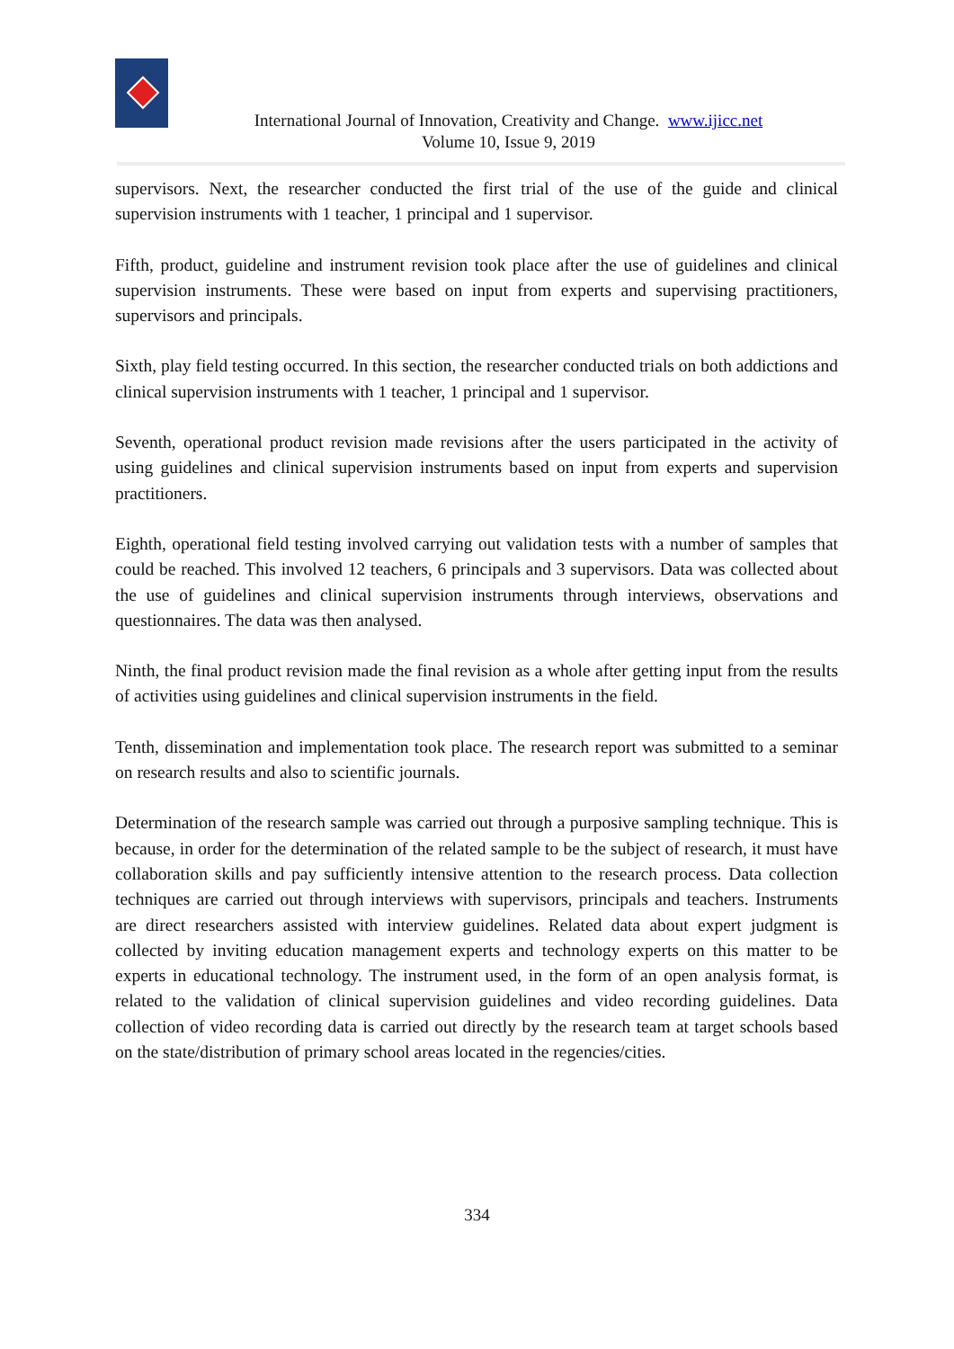International Journal of Innovation, Creativity and Change. www.ijicc.net
Volume 10, Issue 9, 2019
supervisors. Next, the researcher conducted the first trial of the use of the guide and clinical supervision instruments with 1 teacher, 1 principal and 1 supervisor.
Fifth, product, guideline and instrument revision took place after the use of guidelines and clinical supervision instruments. These were based on input from experts and supervising practitioners, supervisors and principals.
Sixth, play field testing occurred. In this section, the researcher conducted trials on both addictions and clinical supervision instruments with 1 teacher, 1 principal and 1 supervisor.
Seventh, operational product revision made revisions after the users participated in the activity of using guidelines and clinical supervision instruments based on input from experts and supervision practitioners.
Eighth, operational field testing involved carrying out validation tests with a number of samples that could be reached. This involved 12 teachers, 6 principals and 3 supervisors. Data was collected about the use of guidelines and clinical supervision instruments through interviews, observations and questionnaires. The data was then analysed.
Ninth, the final product revision made the final revision as a whole after getting input from the results of activities using guidelines and clinical supervision instruments in the field.
Tenth, dissemination and implementation took place. The research report was submitted to a seminar on research results and also to scientific journals.
Determination of the research sample was carried out through a purposive sampling technique. This is because, in order for the determination of the related sample to be the subject of research, it must have collaboration skills and pay sufficiently intensive attention to the research process. Data collection techniques are carried out through interviews with supervisors, principals and teachers. Instruments are direct researchers assisted with interview guidelines. Related data about expert judgment is collected by inviting education management experts and technology experts on this matter to be experts in educational technology. The instrument used, in the form of an open analysis format, is related to the validation of clinical supervision guidelines and video recording guidelines. Data collection of video recording data is carried out directly by the research team at target schools based on the state/distribution of primary school areas located in the regencies/cities.
334